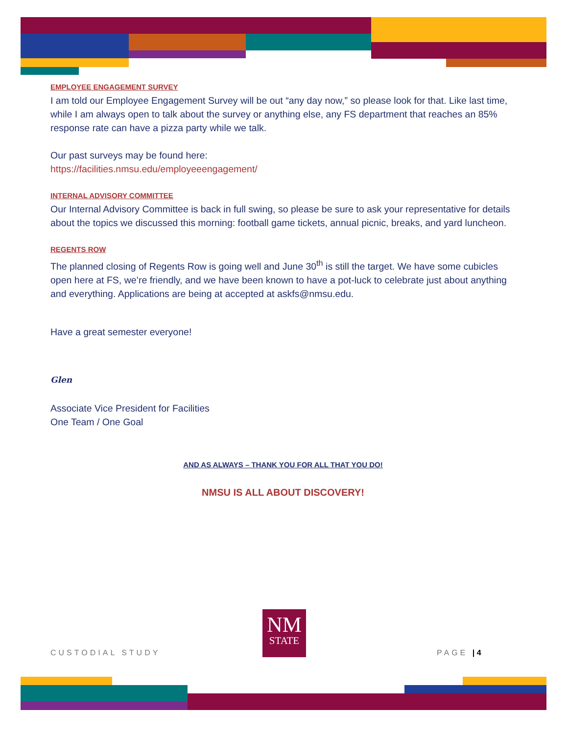EMPLOYEE ENGAGEMENT SURVEY
I am told our Employee Engagement Survey will be out “any day now,” so please look for that. Like last time, while I am always open to talk about the survey or anything else, any FS department that reaches an 85% response rate can have a pizza party while we talk.
Our past surveys may be found here:
https://facilities.nmsu.edu/employeeengagement/
INTERNAL ADVISORY COMMITTEE
Our Internal Advisory Committee is back in full swing, so please be sure to ask your representative for details about the topics we discussed this morning: football game tickets, annual picnic, breaks, and yard luncheon.
REGENTS ROW
The planned closing of Regents Row is going well and June 30<sup>th</sup> is still the target. We have some cubicles open here at FS, we’re friendly, and we have been known to have a pot-luck to celebrate just about anything and everything. Applications are being at accepted at askfs@nmsu.edu.
Have a great semester everyone!
Glen
Associate Vice President for Facilities
One Team / One Goal
AND AS ALWAYS – THANK YOU FOR ALL THAT YOU DO!
NMSU IS ALL ABOUT DISCOVERY!
NM
STATE
CUSTODIAL STUDY PAGE | 4